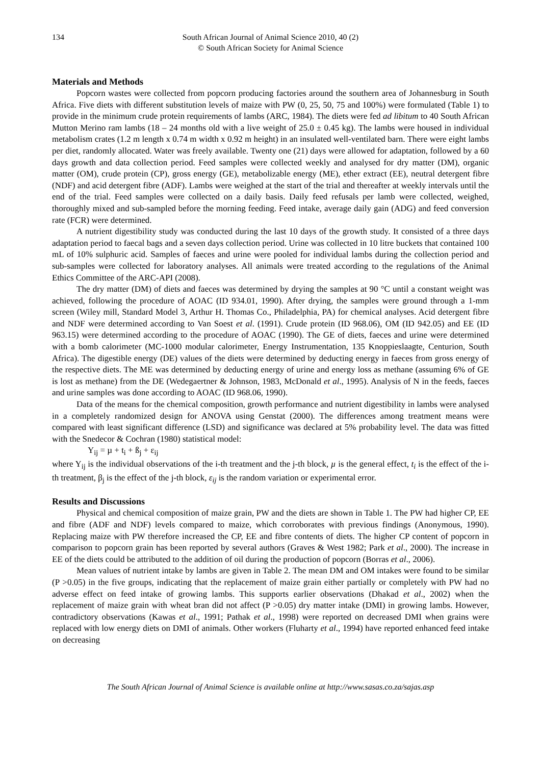134 South African Journal of Animal Science 2010, 40 (2)
© South African Society for Animal Science
Materials and Methods
Popcorn wastes were collected from popcorn producing factories around the southern area of Johannesburg in South Africa. Five diets with different substitution levels of maize with PW (0, 25, 50, 75 and 100%) were formulated (Table 1) to provide in the minimum crude protein requirements of lambs (ARC, 1984). The diets were fed ad libitum to 40 South African Mutton Merino ram lambs (18 – 24 months old with a live weight of 25.0 ± 0.45 kg). The lambs were housed in individual metabolism crates (1.2 m length x 0.74 m width x 0.92 m height) in an insulated well-ventilated barn. There were eight lambs per diet, randomly allocated. Water was freely available. Twenty one (21) days were allowed for adaptation, followed by a 60 days growth and data collection period. Feed samples were collected weekly and analysed for dry matter (DM), organic matter (OM), crude protein (CP), gross energy (GE), metabolizable energy (ME), ether extract (EE), neutral detergent fibre (NDF) and acid detergent fibre (ADF). Lambs were weighed at the start of the trial and thereafter at weekly intervals until the end of the trial. Feed samples were collected on a daily basis. Daily feed refusals per lamb were collected, weighed, thoroughly mixed and sub-sampled before the morning feeding. Feed intake, average daily gain (ADG) and feed conversion rate (FCR) were determined.
A nutrient digestibility study was conducted during the last 10 days of the growth study. It consisted of a three days adaptation period to faecal bags and a seven days collection period. Urine was collected in 10 litre buckets that contained 100 mL of 10% sulphuric acid. Samples of faeces and urine were pooled for individual lambs during the collection period and sub-samples were collected for laboratory analyses. All animals were treated according to the regulations of the Animal Ethics Committee of the ARC-API (2008).
The dry matter (DM) of diets and faeces was determined by drying the samples at 90 °C until a constant weight was achieved, following the procedure of AOAC (ID 934.01, 1990). After drying, the samples were ground through a 1-mm screen (Wiley mill, Standard Model 3, Arthur H. Thomas Co., Philadelphia, PA) for chemical analyses. Acid detergent fibre and NDF were determined according to Van Soest et al. (1991). Crude protein (ID 968.06), OM (ID 942.05) and EE (ID 963.15) were determined according to the procedure of AOAC (1990). The GE of diets, faeces and urine were determined with a bomb calorimeter (MC-1000 modular calorimeter, Energy Instrumentation, 135 Knoppieslaagte, Centurion, South Africa). The digestible energy (DE) values of the diets were determined by deducting energy in faeces from gross energy of the respective diets. The ME was determined by deducting energy of urine and energy loss as methane (assuming 6% of GE is lost as methane) from the DE (Wedegaertner & Johnson, 1983, McDonald et al., 1995). Analysis of N in the feeds, faeces and urine samples was done according to AOAC (ID 968.06, 1990).
Data of the means for the chemical composition, growth performance and nutrient digestibility in lambs were analysed in a completely randomized design for ANOVA using Genstat (2000). The differences among treatment means were compared with least significant difference (LSD) and significance was declared at 5% probability level. The data was fitted with the Snedecor & Cochran (1980) statistical model:
Y<sub>ij</sub> = µ + t<sub>i</sub> + ß<sub>j</sub> + ε<sub>ij</sub>
where Y<sub>ij</sub> is the individual observations of the i-th treatment and the j-th block, µ is the general effect, t<sub>i</sub> is the effect of the i-th treatment, β<sub>j</sub> is the effect of the j-th block, ε<sub>ij</sub> is the random variation or experimental error.
Results and Discussions
Physical and chemical composition of maize grain, PW and the diets are shown in Table 1. The PW had higher CP, EE and fibre (ADF and NDF) levels compared to maize, which corroborates with previous findings (Anonymous, 1990). Replacing maize with PW therefore increased the CP, EE and fibre contents of diets. The higher CP content of popcorn in comparison to popcorn grain has been reported by several authors (Graves & West 1982; Park et al., 2000). The increase in EE of the diets could be attributed to the addition of oil during the production of popcorn (Borras et al., 2006).
Mean values of nutrient intake by lambs are given in Table 2. The mean DM and OM intakes were found to be similar (P >0.05) in the five groups, indicating that the replacement of maize grain either partially or completely with PW had no adverse effect on feed intake of growing lambs. This supports earlier observations (Dhakad et al., 2002) when the replacement of maize grain with wheat bran did not affect (P >0.05) dry matter intake (DMI) in growing lambs. However, contradictory observations (Kawas et al., 1991; Pathak et al., 1998) were reported on decreased DMI when grains were replaced with low energy diets on DMI of animals. Other workers (Fluharty et al., 1994) have reported enhanced feed intake on decreasing
The South African Journal of Animal Science is available online at http://www.sasas.co.za/sajas.asp